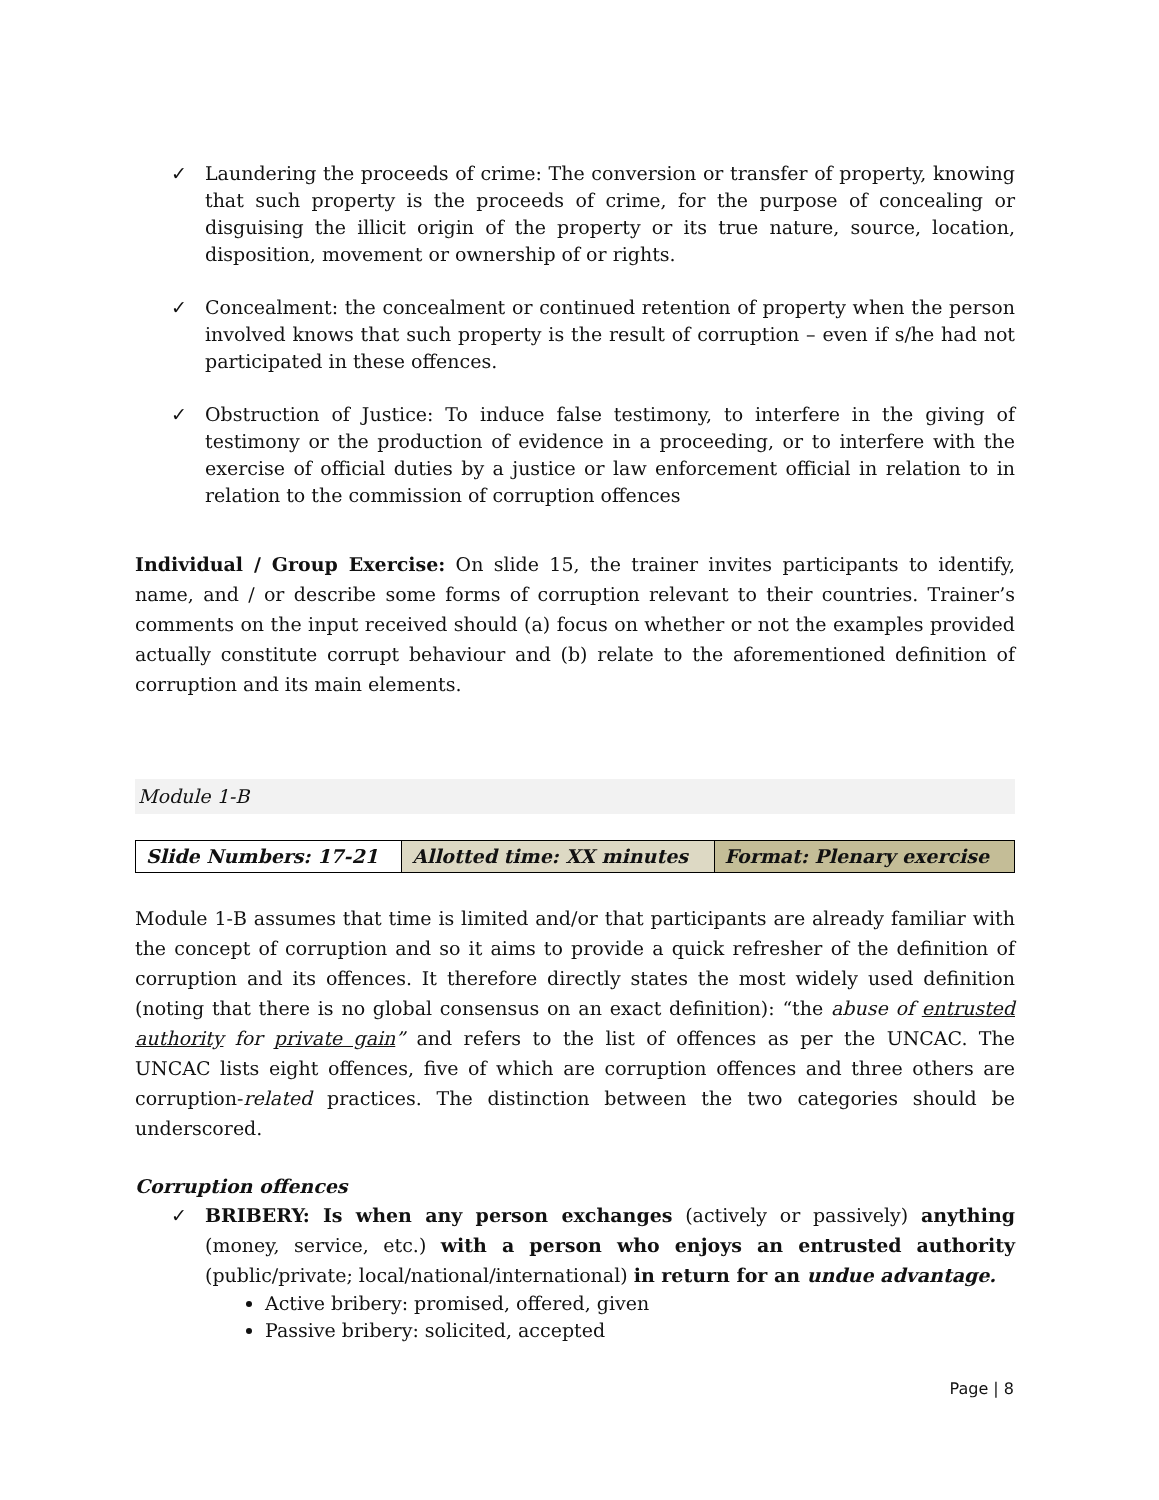✓ Laundering the proceeds of crime: The conversion or transfer of property, knowing that such property is the proceeds of crime, for the purpose of concealing or disguising the illicit origin of the property or its true nature, source, location, disposition, movement or ownership of or rights.
✓ Concealment: the concealment or continued retention of property when the person involved knows that such property is the result of corruption – even if s/he had not participated in these offences.
✓ Obstruction of Justice: To induce false testimony, to interfere in the giving of testimony or the production of evidence in a proceeding, or to interfere with the exercise of official duties by a justice or law enforcement official in relation to in relation to the commission of corruption offences
Individual / Group Exercise: On slide 15, the trainer invites participants to identify, name, and / or describe some forms of corruption relevant to their countries. Trainer’s comments on the input received should (a) focus on whether or not the examples provided actually constitute corrupt behaviour and (b) relate to the aforementioned definition of corruption and its main elements.
Module 1-B
| Slide Numbers: 17-21 | Allotted time: XX minutes | Format: Plenary exercise |
Module 1-B assumes that time is limited and/or that participants are already familiar with the concept of corruption and so it aims to provide a quick refresher of the definition of corruption and its offences. It therefore directly states the most widely used definition (noting that there is no global consensus on an exact definition): “the abuse of entrusted authority for private gain” and refers to the list of offences as per the UNCAC. The UNCAC lists eight offences, five of which are corruption offences and three others are corruption-related practices. The distinction between the two categories should be underscored.
Corruption offences
✓ BRIBERY: Is when any person exchanges (actively or passively) anything (money, service, etc.) with a person who enjoys an entrusted authority (public/private; local/national/international) in return for an undue advantage.
Active bribery: promised, offered, given
Passive bribery: solicited, accepted
Page | 8